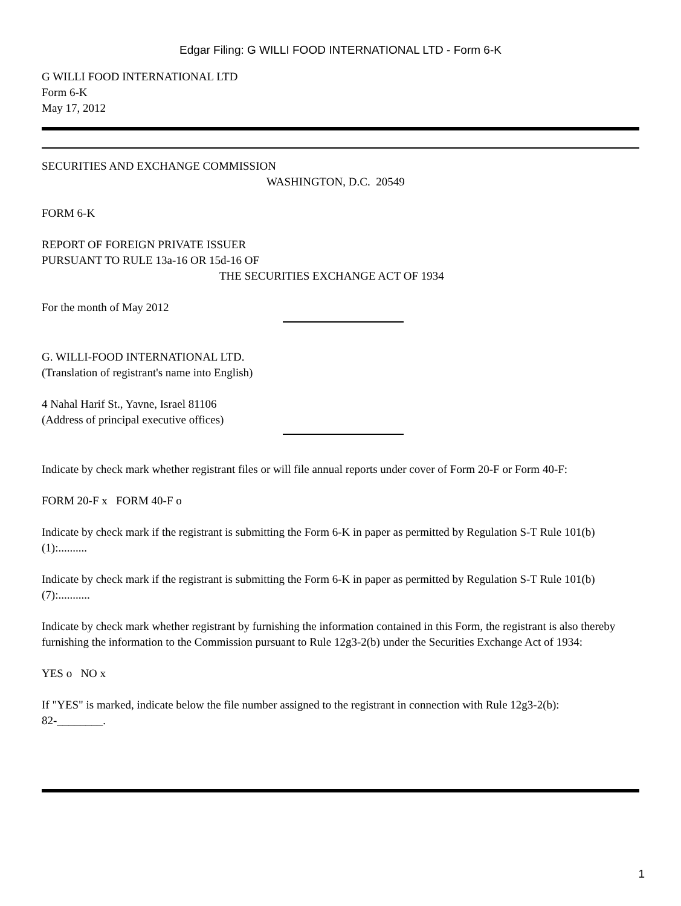Edgar Filing: G WILLI FOOD INTERNATIONAL LTD - Form 6-K
G WILLI FOOD INTERNATIONAL LTD
Form 6-K
May 17, 2012
SECURITIES AND EXCHANGE COMMISSION
WASHINGTON, D.C. 20549
FORM 6-K
REPORT OF FOREIGN PRIVATE ISSUER
PURSUANT TO RULE 13a-16 OR 15d-16 OF
THE SECURITIES EXCHANGE ACT OF 1934
For the month of May 2012
G. WILLI-FOOD INTERNATIONAL LTD.
(Translation of registrant's name into English)
4 Nahal Harif St., Yavne, Israel 81106
(Address of principal executive offices)
Indicate by check mark whether registrant files or will file annual reports under cover of Form 20-F or Form 40-F:
FORM 20-F x FORM 40-F o
Indicate by check mark if the registrant is submitting the Form 6-K in paper as permitted by Regulation S-T Rule 101(b)(1):..........
Indicate by check mark if the registrant is submitting the Form 6-K in paper as permitted by Regulation S-T Rule 101(b)(7):...........
Indicate by check mark whether registrant by furnishing the information contained in this Form, the registrant is also thereby furnishing the information to the Commission pursuant to Rule 12g3-2(b) under the Securities Exchange Act of 1934:
YES o NO x
If "YES" is marked, indicate below the file number assigned to the registrant in connection with Rule 12g3-2(b): 82-________.
1